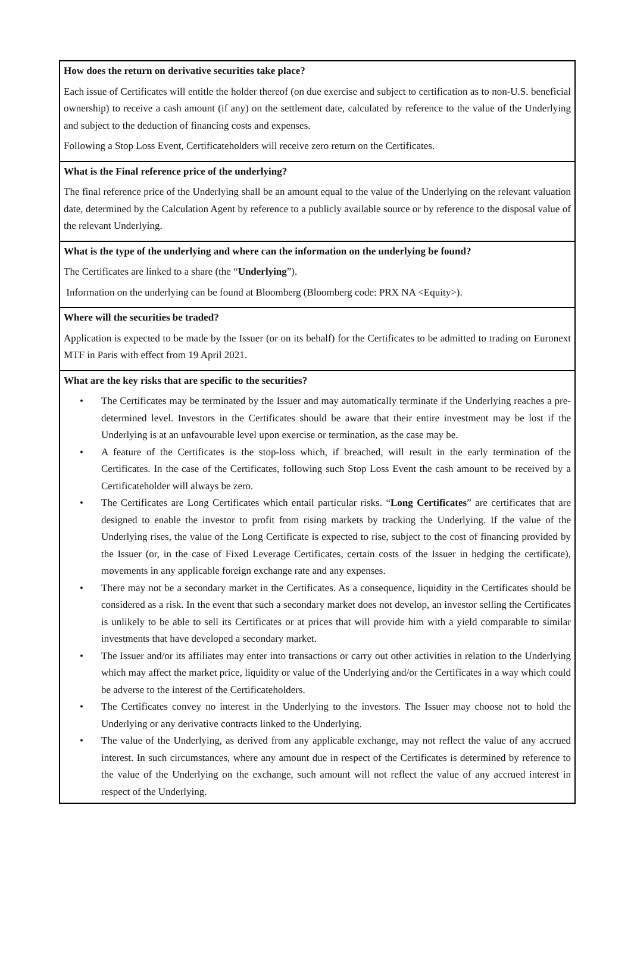How does the return on derivative securities take place?
Each issue of Certificates will entitle the holder thereof (on due exercise and subject to certification as to non-U.S. beneficial ownership) to receive a cash amount (if any) on the settlement date, calculated by reference to the value of the Underlying and subject to the deduction of financing costs and expenses.
Following a Stop Loss Event, Certificateholders will receive zero return on the Certificates.
What is the Final reference price of the underlying?
The final reference price of the Underlying shall be an amount equal to the value of the Underlying on the relevant valuation date, determined by the Calculation Agent by reference to a publicly available source or by reference to the disposal value of the relevant Underlying.
What is the type of the underlying and where can the information on the underlying be found?
The Certificates are linked to a share (the “Underlying”).
Information on the underlying can be found at Bloomberg (Bloomberg code: PRX NA <Equity>).
Where will the securities be traded?
Application is expected to be made by the Issuer (or on its behalf) for the Certificates to be admitted to trading on Euronext MTF in Paris with effect from 19 April 2021.
What are the key risks that are specific to the securities?
• The Certificates may be terminated by the Issuer and may automatically terminate if the Underlying reaches a pre-determined level. Investors in the Certificates should be aware that their entire investment may be lost if the Underlying is at an unfavourable level upon exercise or termination, as the case may be.
• A feature of the Certificates is the stop-loss which, if breached, will result in the early termination of the Certificates. In the case of the Certificates, following such Stop Loss Event the cash amount to be received by a Certificateholder will always be zero.
• The Certificates are Long Certificates which entail particular risks. “Long Certificates” are certificates that are designed to enable the investor to profit from rising markets by tracking the Underlying. If the value of the Underlying rises, the value of the Long Certificate is expected to rise, subject to the cost of financing provided by the Issuer (or, in the case of Fixed Leverage Certificates, certain costs of the Issuer in hedging the certificate), movements in any applicable foreign exchange rate and any expenses.
• There may not be a secondary market in the Certificates. As a consequence, liquidity in the Certificates should be considered as a risk. In the event that such a secondary market does not develop, an investor selling the Certificates is unlikely to be able to sell its Certificates or at prices that will provide him with a yield comparable to similar investments that have developed a secondary market.
• The Issuer and/or its affiliates may enter into transactions or carry out other activities in relation to the Underlying which may affect the market price, liquidity or value of the Underlying and/or the Certificates in a way which could be adverse to the interest of the Certificateholders.
• The Certificates convey no interest in the Underlying to the investors. The Issuer may choose not to hold the Underlying or any derivative contracts linked to the Underlying.
• The value of the Underlying, as derived from any applicable exchange, may not reflect the value of any accrued interest. In such circumstances, where any amount due in respect of the Certificates is determined by reference to the value of the Underlying on the exchange, such amount will not reflect the value of any accrued interest in respect of the Underlying.